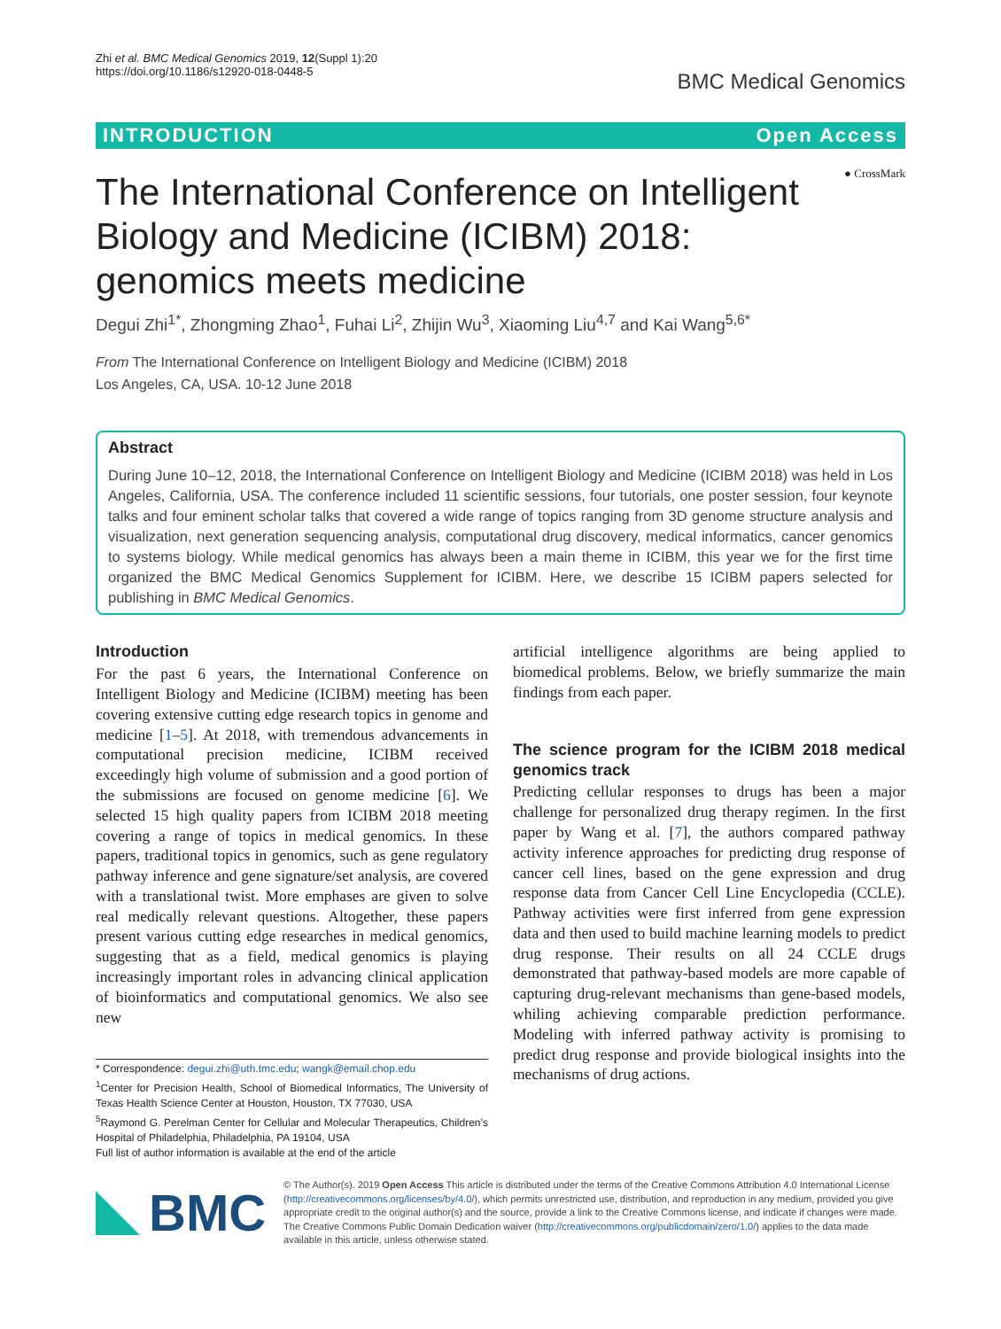Zhi et al. BMC Medical Genomics 2019, 12(Suppl 1):20
https://doi.org/10.1186/s12920-018-0448-5
BMC Medical Genomics
INTRODUCTION Open Access
The International Conference on Intelligent Biology and Medicine (ICIBM) 2018: genomics meets medicine
● CrossMark
Degui Zhi<sup>1*</sup>, Zhongming Zhao<sup>1</sup>, Fuhai Li<sup>2</sup>, Zhijin Wu<sup>3</sup>, Xiaoming Liu<sup>4,7</sup> and Kai Wang<sup>5,6*</sup>
From The International Conference on Intelligent Biology and Medicine (ICIBM) 2018
Los Angeles, CA, USA. 10-12 June 2018
Abstract
During June 10–12, 2018, the International Conference on Intelligent Biology and Medicine (ICIBM 2018) was held in Los Angeles, California, USA. The conference included 11 scientific sessions, four tutorials, one poster session, four keynote talks and four eminent scholar talks that covered a wide range of topics ranging from 3D genome structure analysis and visualization, next generation sequencing analysis, computational drug discovery, medical informatics, cancer genomics to systems biology. While medical genomics has always been a main theme in ICIBM, this year we for the first time organized the BMC Medical Genomics Supplement for ICIBM. Here, we describe 15 ICIBM papers selected for publishing in BMC Medical Genomics.
Introduction
For the past 6 years, the International Conference on Intelligent Biology and Medicine (ICIBM) meeting has been covering extensive cutting edge research topics in genome and medicine [1–5]. At 2018, with tremendous advancements in computational precision medicine, ICIBM received exceedingly high volume of submission and a good portion of the submissions are focused on genome medicine [6]. We selected 15 high quality papers from ICIBM 2018 meeting covering a range of topics in medical genomics. In these papers, traditional topics in genomics, such as gene regulatory pathway inference and gene signature/set analysis, are covered with a translational twist. More emphases are given to solve real medically relevant questions. Altogether, these papers present various cutting edge researches in medical genomics, suggesting that as a field, medical genomics is playing increasingly important roles in advancing clinical application of bioinformatics and computational genomics. We also see new
* Correspondence: degui.zhi@uth.tmc.edu; wangk@email.chop.edu
<sup>1</sup> Center for Precision Health, School of Biomedical Informatics, The University of Texas Health Science Center at Houston, Houston, TX 77030, USA
<sup>5</sup> Raymond G. Perelman Center for Cellular and Molecular Therapeutics, Children’s Hospital of Philadelphia, Philadelphia, PA 19104, USA
Full list of author information is available at the end of the article
artificial intelligence algorithms are being applied to biomedical problems. Below, we briefly summarize the main findings from each paper.
The science program for the ICIBM 2018 medical genomics track
Predicting cellular responses to drugs has been a major challenge for personalized drug therapy regimen. In the first paper by Wang et al. [7], the authors compared pathway activity inference approaches for predicting drug response of cancer cell lines, based on the gene expression and drug response data from Cancer Cell Line Encyclopedia (CCLE). Pathway activities were first inferred from gene expression data and then used to build machine learning models to predict drug response. Their results on all 24 CCLE drugs demonstrated that pathway-based models are more capable of capturing drug-relevant mechanisms than gene-based models, whiling achieving comparable prediction performance. Modeling with inferred pathway activity is promising to predict drug response and provide biological insights into the mechanisms of drug actions.
BMC
© The Author(s). 2019 Open Access This article is distributed under the terms of the Creative Commons Attribution 4.0 International License (http://creativecommons.org/licenses/by/4.0/), which permits unrestricted use, distribution, and reproduction in any medium, provided you give appropriate credit to the original author(s) and the source, provide a link to the Creative Commons license, and indicate if changes were made. The Creative Commons Public Domain Dedication waiver (http://creativecommons.org/publicdomain/zero/1.0/) applies to the data made available in this article, unless otherwise stated.